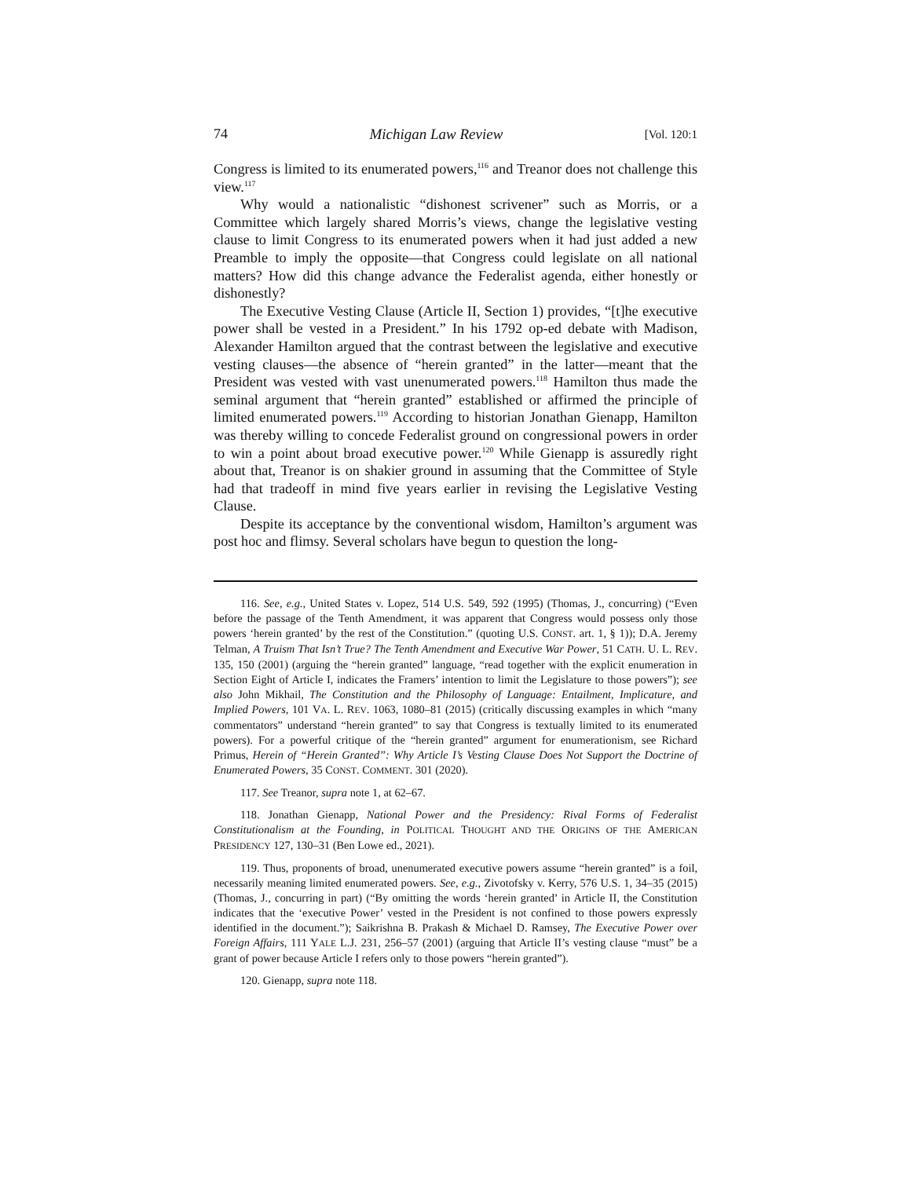74 Michigan Law Review [Vol. 120:1
Congress is limited to its enumerated powers,<sup>116</sup> and Treanor does not challenge this view.<sup>117</sup>
Why would a nationalistic “dishonest scrivener” such as Morris, or a Committee which largely shared Morris’s views, change the legislative vesting clause to limit Congress to its enumerated powers when it had just added a new Preamble to imply the opposite—that Congress could legislate on all national matters? How did this change advance the Federalist agenda, either honestly or dishonestly?
The Executive Vesting Clause (Article II, Section 1) provides, “[t]he executive power shall be vested in a President.” In his 1792 op-ed debate with Madison, Alexander Hamilton argued that the contrast between the legislative and executive vesting clauses—the absence of “herein granted” in the latter—meant that the President was vested with vast unenumerated powers.<sup>118</sup> Hamilton thus made the seminal argument that “herein granted” established or affirmed the principle of limited enumerated powers.<sup>119</sup> According to historian Jonathan Gienapp, Hamilton was thereby willing to concede Federalist ground on congressional powers in order to win a point about broad executive power.<sup>120</sup> While Gienapp is assuredly right about that, Treanor is on shakier ground in assuming that the Committee of Style had that tradeoff in mind five years earlier in revising the Legislative Vesting Clause.
Despite its acceptance by the conventional wisdom, Hamilton’s argument was post hoc and flimsy. Several scholars have begun to question the long-
116. See, e.g., United States v. Lopez, 514 U.S. 549, 592 (1995) (Thomas, J., concurring) (“Even before the passage of the Tenth Amendment, it was apparent that Congress would possess only those powers ‘herein granted’ by the rest of the Constitution.” (quoting U.S. CONST. art. 1, § 1)); D.A. Jeremy Telman, A Truism That Isn’t True? The Tenth Amendment and Executive War Power, 51 CATH. U. L. REV. 135, 150 (2001) (arguing the “herein granted” language, “read together with the explicit enumeration in Section Eight of Article I, indicates the Framers’ intention to limit the Legislature to those powers”); see also John Mikhail, The Constitution and the Philosophy of Language: Entailment, Implicature, and Implied Powers, 101 VA. L. REV. 1063, 1080–81 (2015) (critically discussing examples in which “many commentators” understand “herein granted” to say that Congress is textually limited to its enumerated powers). For a powerful critique of the “herein granted” argument for enumerationism, see Richard Primus, Herein of “Herein Granted”: Why Article I’s Vesting Clause Does Not Support the Doctrine of Enumerated Powers, 35 CONST. COMMENT. 301 (2020).
117. See Treanor, supra note 1, at 62–67.
118. Jonathan Gienapp, National Power and the Presidency: Rival Forms of Federalist Constitutionalism at the Founding, in POLITICAL THOUGHT AND THE ORIGINS OF THE AMERICAN PRESIDENCY 127, 130–31 (Ben Lowe ed., 2021).
119. Thus, proponents of broad, unenumerated executive powers assume “herein granted” is a foil, necessarily meaning limited enumerated powers. See, e.g., Zivotofsky v. Kerry, 576 U.S. 1, 34–35 (2015) (Thomas, J., concurring in part) (“By omitting the words ‘herein granted’ in Article II, the Constitution indicates that the ‘executive Power’ vested in the President is not confined to those powers expressly identified in the document.”); Saikrishna B. Prakash & Michael D. Ramsey, The Executive Power over Foreign Affairs, 111 YALE L.J. 231, 256–57 (2001) (arguing that Article II’s vesting clause “must” be a grant of power because Article I refers only to those powers “herein granted”).
120. Gienapp, supra note 118.